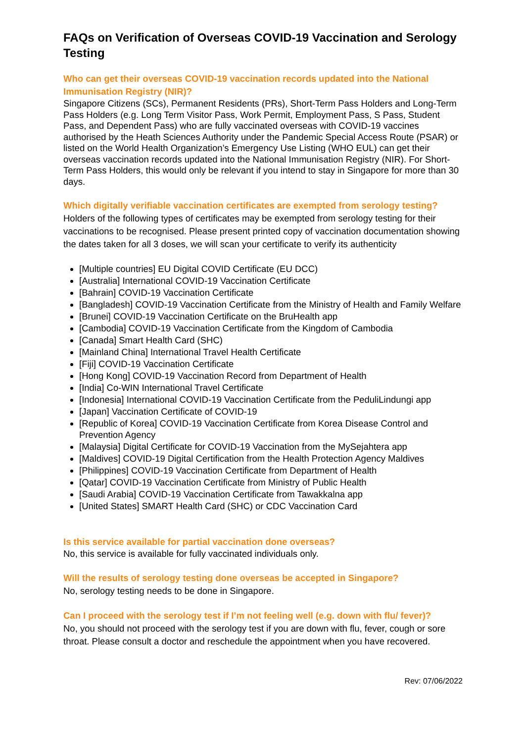FAQs on Verification of Overseas COVID-19 Vaccination and Serology Testing
Who can get their overseas COVID-19 vaccination records updated into the National Immunisation Registry (NIR)?
Singapore Citizens (SCs), Permanent Residents (PRs), Short-Term Pass Holders and Long-Term Pass Holders (e.g. Long Term Visitor Pass, Work Permit, Employment Pass, S Pass, Student Pass, and Dependent Pass) who are fully vaccinated overseas with COVID-19 vaccines authorised by the Heath Sciences Authority under the Pandemic Special Access Route (PSAR) or listed on the World Health Organization’s Emergency Use Listing (WHO EUL) can get their overseas vaccination records updated into the National Immunisation Registry (NIR). For Short-Term Pass Holders, this would only be relevant if you intend to stay in Singapore for more than 30 days.
Which digitally verifiable vaccination certificates are exempted from serology testing?
Holders of the following types of certificates may be exempted from serology testing for their vaccinations to be recognised. Please present printed copy of vaccination documentation showing the dates taken for all 3 doses, we will scan your certificate to verify its authenticity
[Multiple countries] EU Digital COVID Certificate (EU DCC)
[Australia] International COVID-19 Vaccination Certificate
[Bahrain] COVID-19 Vaccination Certificate
[Bangladesh] COVID-19 Vaccination Certificate from the Ministry of Health and Family Welfare
[Brunei] COVID-19 Vaccination Certificate on the BruHealth app
[Cambodia] COVID-19 Vaccination Certificate from the Kingdom of Cambodia
[Canada] Smart Health Card (SHC)
[Mainland China] International Travel Health Certificate
[Fiji] COVID-19 Vaccination Certificate
[Hong Kong] COVID-19 Vaccination Record from Department of Health
[India] Co-WIN International Travel Certificate
[Indonesia] International COVID-19 Vaccination Certificate from the PeduliLindungi app
[Japan] Vaccination Certificate of COVID-19
[Republic of Korea] COVID-19 Vaccination Certificate from Korea Disease Control and Prevention Agency
[Malaysia] Digital Certificate for COVID-19 Vaccination from the MySejahtera app
[Maldives] COVID-19 Digital Certification from the Health Protection Agency Maldives
[Philippines] COVID-19 Vaccination Certificate from Department of Health
[Qatar] COVID-19 Vaccination Certificate from Ministry of Public Health
[Saudi Arabia] COVID-19 Vaccination Certificate from Tawakkalna app
[United States] SMART Health Card (SHC) or CDC Vaccination Card
Is this service available for partial vaccination done overseas?
No, this service is available for fully vaccinated individuals only.
Will the results of serology testing done overseas be accepted in Singapore?
No, serology testing needs to be done in Singapore.
Can I proceed with the serology test if I’m not feeling well (e.g. down with flu/ fever)?
No, you should not proceed with the serology test if you are down with flu, fever, cough or sore throat. Please consult a doctor and reschedule the appointment when you have recovered.
Rev: 07/06/2022